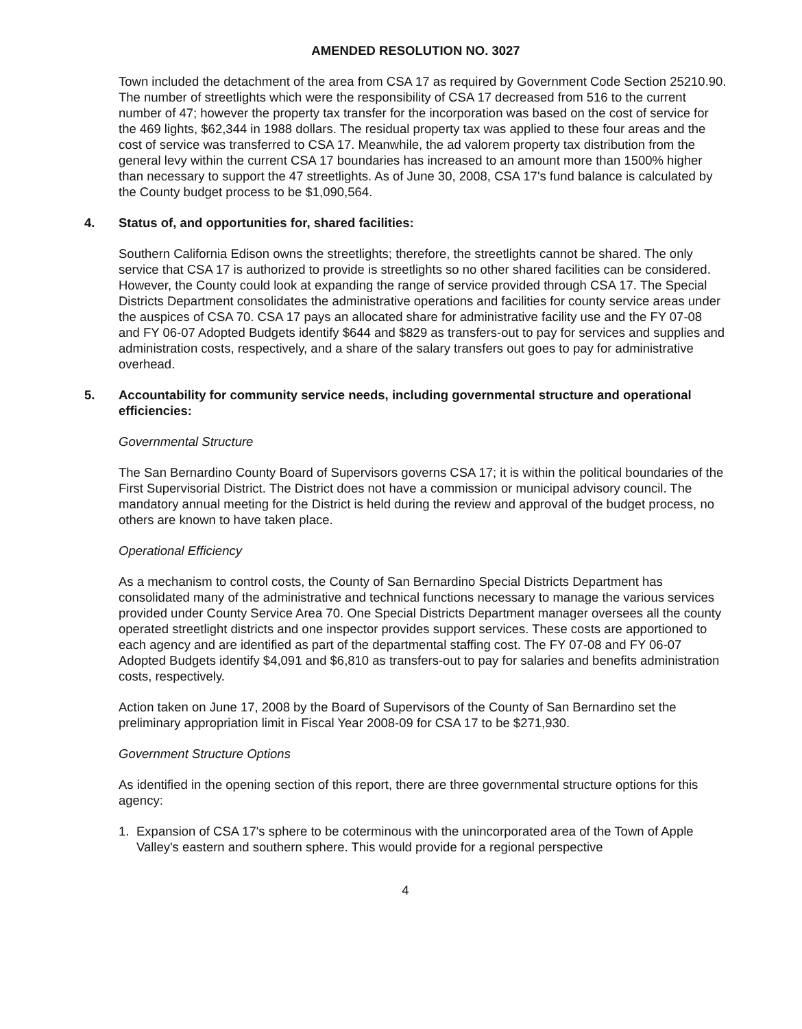AMENDED RESOLUTION NO. 3027
Town included the detachment of the area from CSA 17 as required by Government Code Section 25210.90. The number of streetlights which were the responsibility of CSA 17 decreased from 516 to the current number of 47; however the property tax transfer for the incorporation was based on the cost of service for the 469 lights, $62,344 in 1988 dollars. The residual property tax was applied to these four areas and the cost of service was transferred to CSA 17. Meanwhile, the ad valorem property tax distribution from the general levy within the current CSA 17 boundaries has increased to an amount more than 1500% higher than necessary to support the 47 streetlights. As of June 30, 2008, CSA 17's fund balance is calculated by the County budget process to be $1,090,564.
4. Status of, and opportunities for, shared facilities:
Southern California Edison owns the streetlights; therefore, the streetlights cannot be shared. The only service that CSA 17 is authorized to provide is streetlights so no other shared facilities can be considered. However, the County could look at expanding the range of service provided through CSA 17. The Special Districts Department consolidates the administrative operations and facilities for county service areas under the auspices of CSA 70. CSA 17 pays an allocated share for administrative facility use and the FY 07-08 and FY 06-07 Adopted Budgets identify $644 and $829 as transfers-out to pay for services and supplies and administration costs, respectively, and a share of the salary transfers out goes to pay for administrative overhead.
5. Accountability for community service needs, including governmental structure and operational efficiencies:
Governmental Structure
The San Bernardino County Board of Supervisors governs CSA 17; it is within the political boundaries of the First Supervisorial District. The District does not have a commission or municipal advisory council. The mandatory annual meeting for the District is held during the review and approval of the budget process, no others are known to have taken place.
Operational Efficiency
As a mechanism to control costs, the County of San Bernardino Special Districts Department has consolidated many of the administrative and technical functions necessary to manage the various services provided under County Service Area 70. One Special Districts Department manager oversees all the county operated streetlight districts and one inspector provides support services. These costs are apportioned to each agency and are identified as part of the departmental staffing cost. The FY 07-08 and FY 06-07 Adopted Budgets identify $4,091 and $6,810 as transfers-out to pay for salaries and benefits administration costs, respectively.
Action taken on June 17, 2008 by the Board of Supervisors of the County of San Bernardino set the preliminary appropriation limit in Fiscal Year 2008-09 for CSA 17 to be $271,930.
Government Structure Options
As identified in the opening section of this report, there are three governmental structure options for this agency:
1. Expansion of CSA 17's sphere to be coterminous with the unincorporated area of the Town of Apple Valley's eastern and southern sphere. This would provide for a regional perspective
4